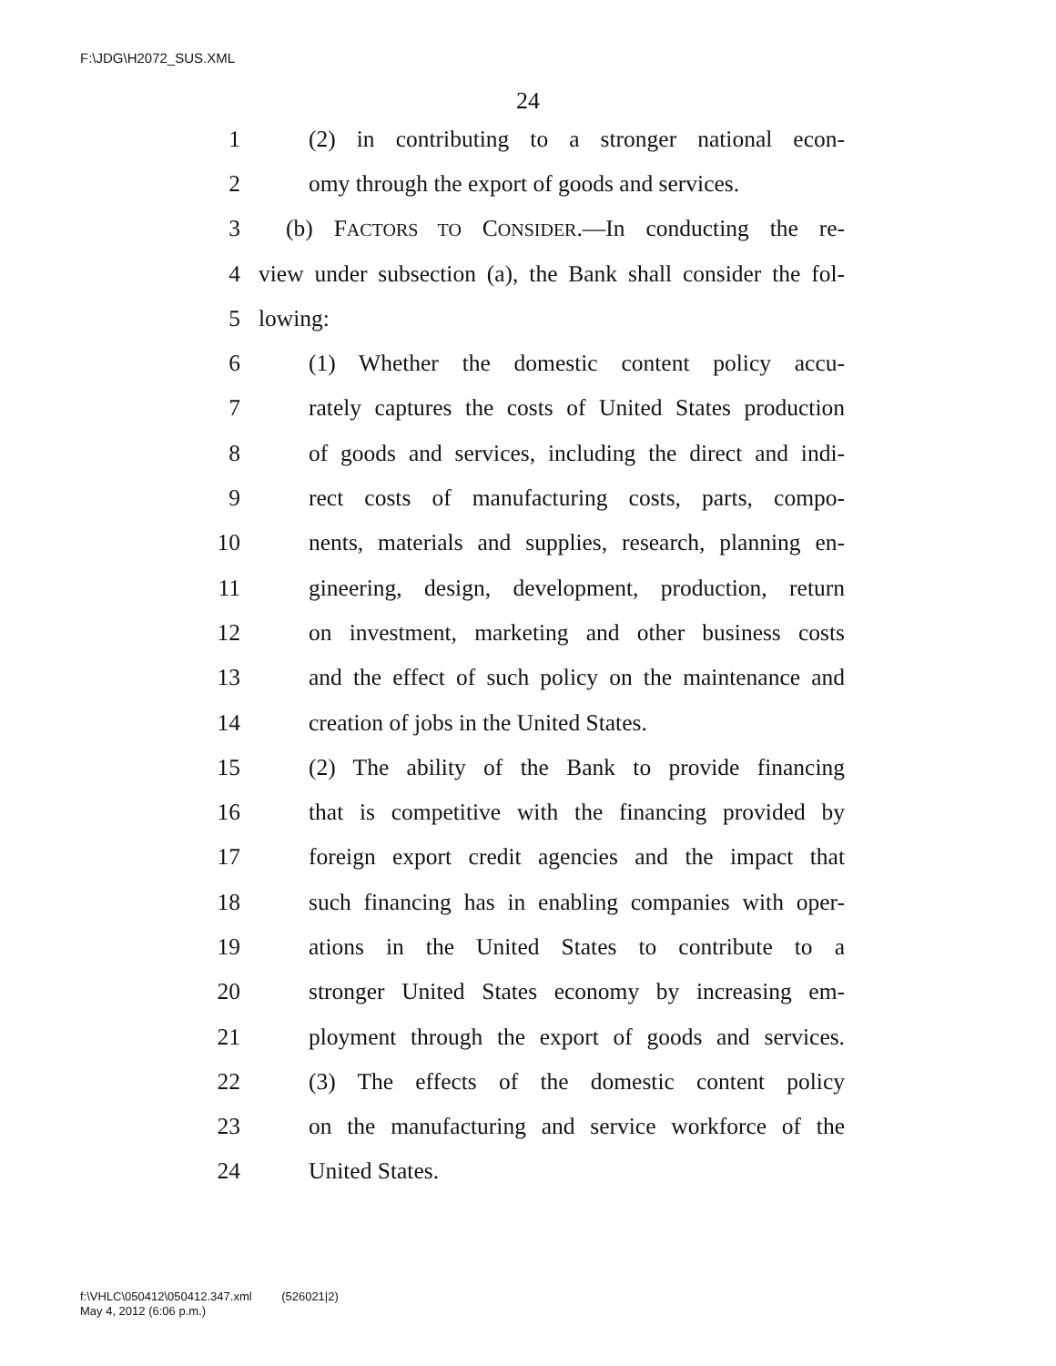F:\JDG\H2072_SUS.XML
24
1 (2) in contributing to a stronger national econ-
2 omy through the export of goods and services.
3 (b) FACTORS TO CONSIDER.—In conducting the re-
4 view under subsection (a), the Bank shall consider the fol-
5 lowing:
6 (1) Whether the domestic content policy accu-
7 rately captures the costs of United States production
8 of goods and services, including the direct and indi-
9 rect costs of manufacturing costs, parts, compo-
10 nents, materials and supplies, research, planning en-
11 gineering, design, development, production, return
12 on investment, marketing and other business costs
13 and the effect of such policy on the maintenance and
14 creation of jobs in the United States.
15 (2) The ability of the Bank to provide financing
16 that is competitive with the financing provided by
17 foreign export credit agencies and the impact that
18 such financing has in enabling companies with oper-
19 ations in the United States to contribute to a
20 stronger United States economy by increasing em-
21 ployment through the export of goods and services.
22 (3) The effects of the domestic content policy
23 on the manufacturing and service workforce of the
24 United States.
f:\VHLC\050412\050412.347.xml (526021|2)
May 4, 2012 (6:06 p.m.)